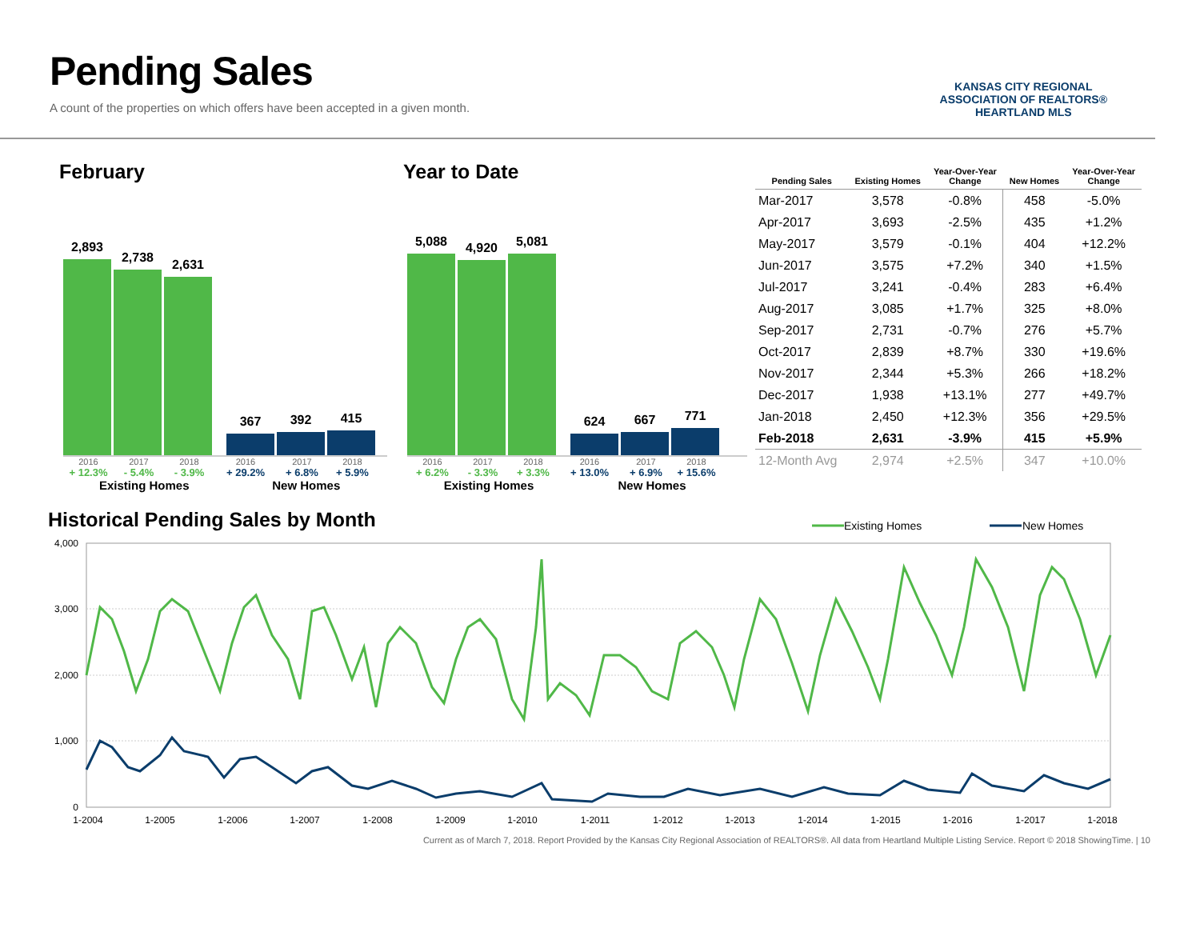Pending Sales
A count of the properties on which offers have been accepted in a given month.
KANSAS CITY REGIONAL
ASSOCIATION OF REALTORS®
HEARTLAND MLS
February
2,893
2,738
2,631
367
392
415
2016 2017 2018 2016 2017 2018
+ 12.3% - 5.4% - 3.9% + 29.2% + 6.8% + 5.9%
Existing Homes New Homes
Year to Date
5,088
4,920
5,081
624
667
771
2016 2017 2018 2016 2017 2018
+ 6.2% - 3.3% + 3.3% + 13.0% + 6.9% + 15.6%
Existing Homes New Homes
| Pending Sales | Existing Homes | Year-Over-Year Change | New Homes | Year-Over-Year Change |
| --- | --- | --- | --- | --- |
| Mar-2017 | 3,578 | -0.8% | 458 | -5.0% |
| Apr-2017 | 3,693 | -2.5% | 435 | +1.2% |
| May-2017 | 3,579 | -0.1% | 404 | +12.2% |
| Jun-2017 | 3,575 | +7.2% | 340 | +1.5% |
| Jul-2017 | 3,241 | -0.4% | 283 | +6.4% |
| Aug-2017 | 3,085 | +1.7% | 325 | +8.0% |
| Sep-2017 | 2,731 | -0.7% | 276 | +5.7% |
| Oct-2017 | 2,839 | +8.7% | 330 | +19.6% |
| Nov-2017 | 2,344 | +5.3% | 266 | +18.2% |
| Dec-2017 | 1,938 | +13.1% | 277 | +49.7% |
| Jan-2018 | 2,450 | +12.3% | 356 | +29.5% |
| Feb-2018 | 2,631 | -3.9% | 415 | +5.9% |
| 12-Month Avg | 2,974 | +2.5% | 347 | +10.0% |
Historical Pending Sales by Month
Existing Homes
New Homes
4,000
3,000
2,000
1,000
0
1-2004
1-2005
1-2006
1-2007
1-2008
1-2009
1-2010
1-2011
1-2012
1-2013
1-2014
1-2015
1-2016
1-2017
1-2018
Current as of March 7, 2018. Report Provided by the Kansas City Regional Association of REALTORS®. All data from Heartland Multiple Listing Service. Report © 2018 ShowingTime. | 10